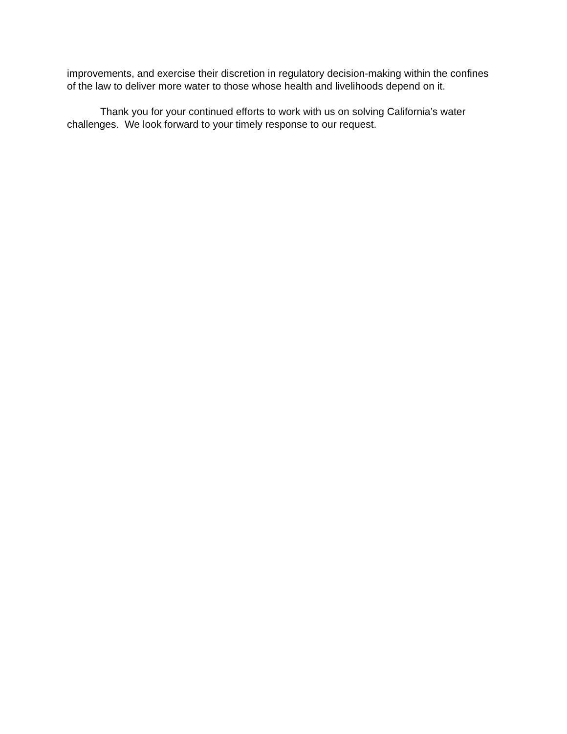improvements, and exercise their discretion in regulatory decision-making within the confines of the law to deliver more water to those whose health and livelihoods depend on it.
Thank you for your continued efforts to work with us on solving California’s water challenges. We look forward to your timely response to our request.